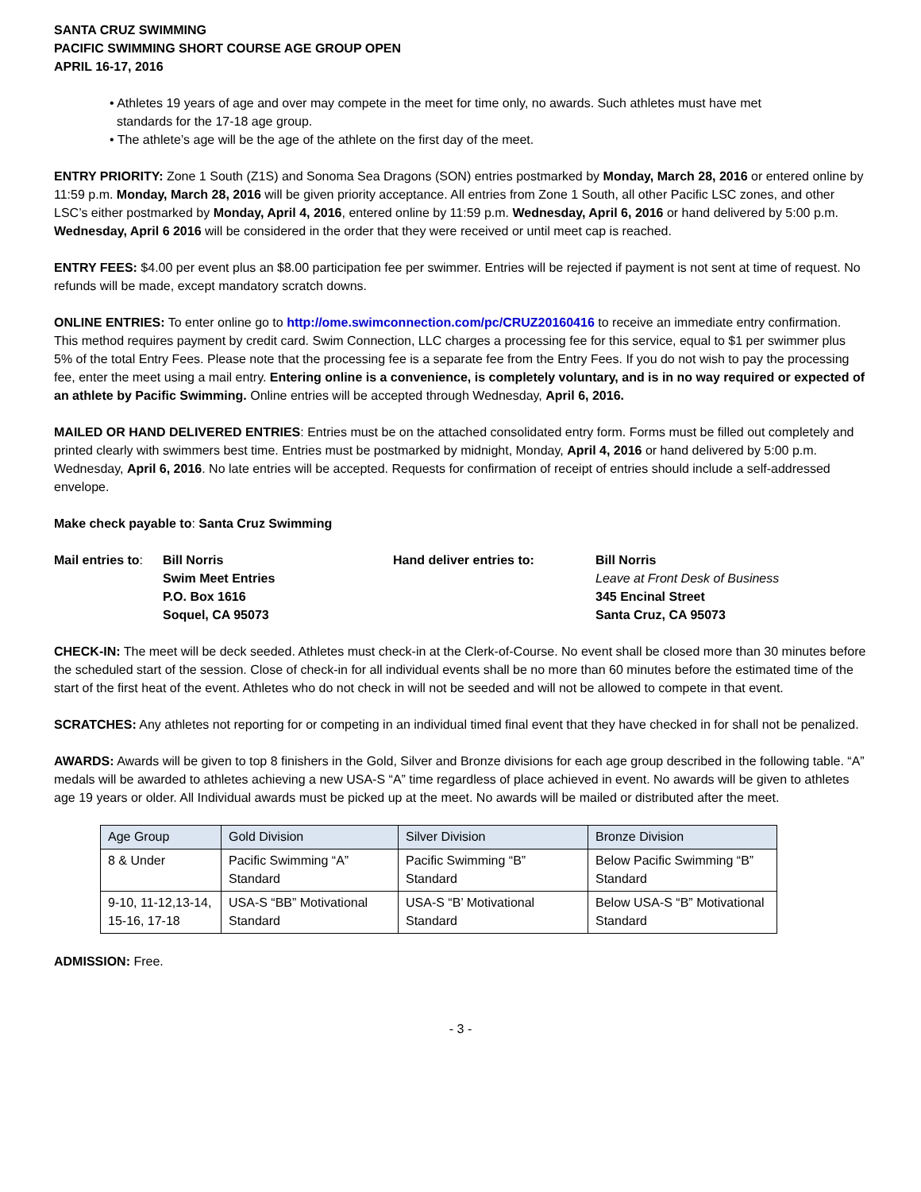SANTA CRUZ SWIMMING
PACIFIC SWIMMING SHORT COURSE AGE GROUP OPEN
APRIL 16-17, 2016
• Athletes 19 years of age and over may compete in the meet for time only, no awards. Such athletes must have met
standards for the 17-18 age group.
• The athlete’s age will be the age of the athlete on the first day of the meet.
ENTRY PRIORITY: Zone 1 South (Z1S) and Sonoma Sea Dragons (SON) entries postmarked by Monday, March 28, 2016 or entered online by 11:59 p.m. Monday, March 28, 2016 will be given priority acceptance. All entries from Zone 1 South, all other Pacific LSC zones, and other LSC’s either postmarked by Monday, April 4, 2016, entered online by 11:59 p.m. Wednesday, April 6, 2016 or hand delivered by 5:00 p.m. Wednesday, April 6 2016 will be considered in the order that they were received or until meet cap is reached.
ENTRY FEES: $4.00 per event plus an $8.00 participation fee per swimmer. Entries will be rejected if payment is not sent at time of request. No refunds will be made, except mandatory scratch downs.
ONLINE ENTRIES: To enter online go to http://ome.swimconnection.com/pc/CRUZ20160416 to receive an immediate entry confirmation. This method requires payment by credit card. Swim Connection, LLC charges a processing fee for this service, equal to $1 per swimmer plus 5% of the total Entry Fees. Please note that the processing fee is a separate fee from the Entry Fees. If you do not wish to pay the processing fee, enter the meet using a mail entry. Entering online is a convenience, is completely voluntary, and is in no way required or expected of an athlete by Pacific Swimming. Online entries will be accepted through Wednesday, April 6, 2016.
MAILED OR HAND DELIVERED ENTRIES: Entries must be on the attached consolidated entry form. Forms must be filled out completely and printed clearly with swimmers best time. Entries must be postmarked by midnight, Monday, April 4, 2016 or hand delivered by 5:00 p.m. Wednesday, April 6, 2016. No late entries will be accepted. Requests for confirmation of receipt of entries should include a self-addressed envelope.
Make check payable to: Santa Cruz Swimming
Mail entries to:
Bill Norris
Swim Meet Entries
P.O. Box 1616
Soquel, CA 95073
Hand deliver entries to: Bill Norris
Leave at Front Desk of Business
345 Encinal Street
Santa Cruz, CA 95073
CHECK-IN: The meet will be deck seeded. Athletes must check-in at the Clerk-of-Course. No event shall be closed more than 30 minutes before the scheduled start of the session. Close of check-in for all individual events shall be no more than 60 minutes before the estimated time of the start of the first heat of the event. Athletes who do not check in will not be seeded and will not be allowed to compete in that event.
SCRATCHES: Any athletes not reporting for or competing in an individual timed final event that they have checked in for shall not be penalized.
AWARDS: Awards will be given to top 8 finishers in the Gold, Silver and Bronze divisions for each age group described in the following table. “A” medals will be awarded to athletes achieving a new USA-S “A” time regardless of place achieved in event. No awards will be given to athletes age 19 years or older. All Individual awards must be picked up at the meet. No awards will be mailed or distributed after the meet.
| Age Group | Gold Division | Silver Division | Bronze Division |
| --- | --- | --- | --- |
| 8 & Under | Pacific Swimming “A” Standard | Pacific Swimming “B” Standard | Below Pacific Swimming “B” Standard |
| 9-10, 11-12,13-14, 15-16, 17-18 | USA-S “BB” Motivational Standard | USA-S “B’ Motivational Standard | Below USA-S “B” Motivational Standard |
ADMISSION: Free.
- 3 -